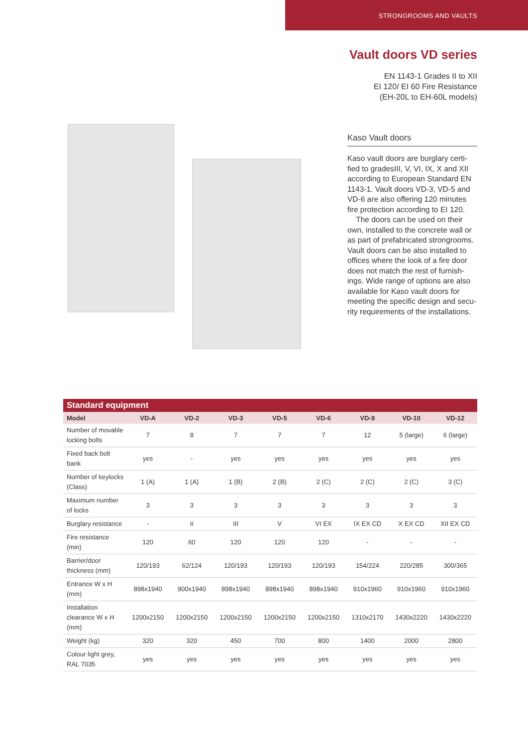STRONGROOMS AND VAULTS
Vault doors VD series
EN 1143-1 Grades II to XII
EI 120/ EI 60 Fire Resistance
(EH-20L to EH-60L models)
Kaso Vault doors
Kaso vault doors are burglary certi-fied to gradesIII, V, VI, IX, X and XII according to European Standard EN 1143-1. Vault doors VD-3, VD-5 and VD-6 are also offering 120 minutes fire protection according to EI 120.
The doors can be used on their own, installed to the concrete wall or as part of prefabricated strongrooms. Vault doors can be also installed to offices where the look of a fire door does not match the rest of furnish-ings. Wide range of options are also available for Kaso vault doors for meeting the specific design and secu-rity requirements of the installations.
| Standard equipment | | | | | | | | |
| Model | VD-A | VD-2 | VD-3 | VD-5 | VD-6 | VD-9 | VD-10 | VD-12 |
| Number of movable locking bolts | 7 | 8 | 7 | 7 | 7 | 12 | 5 (large) | 6 (large) |
| Fixed back bolt bank | yes | - | yes | yes | yes | yes | yes | yes |
| Number of keylocks (Class) | 1 (A) | 1 (A) | 1 (B) | 2 (B) | 2 (C) | 2 (C) | 2 (C) | 3 (C) |
| Maximum number of locks | 3 | 3 | 3 | 3 | 3 | 3 | 3 | 3 |
| Burglary resistance | - | II | III | V | VI EX | IX EX CD | X EX CD | XII EX CD |
| Fire resistance (min) | 120 | 60 | 120 | 120 | 120 | - | - | - |
| Barrier/door thickness (mm) | 120/193 | 62/124 | 120/193 | 120/193 | 120/193 | 154/224 | 220/285 | 300/365 |
| Entrance W x H (mm) | 898x1940 | 900x1940 | 898x1940 | 898x1940 | 898x1940 | 910x1960 | 910x1960 | 910x1960 |
| Installation clearance W x H (mm) | 1200x2150 | 1200x2150 | 1200x2150 | 1200x2150 | 1200x2150 | 1310x2170 | 1430x2220 | 1430x2220 |
| Weight (kg) | 320 | 320 | 450 | 700 | 800 | 1400 | 2000 | 2800 |
| Colour light grey, RAL 7035 | yes | yes | yes | yes | yes | yes | yes | yes |